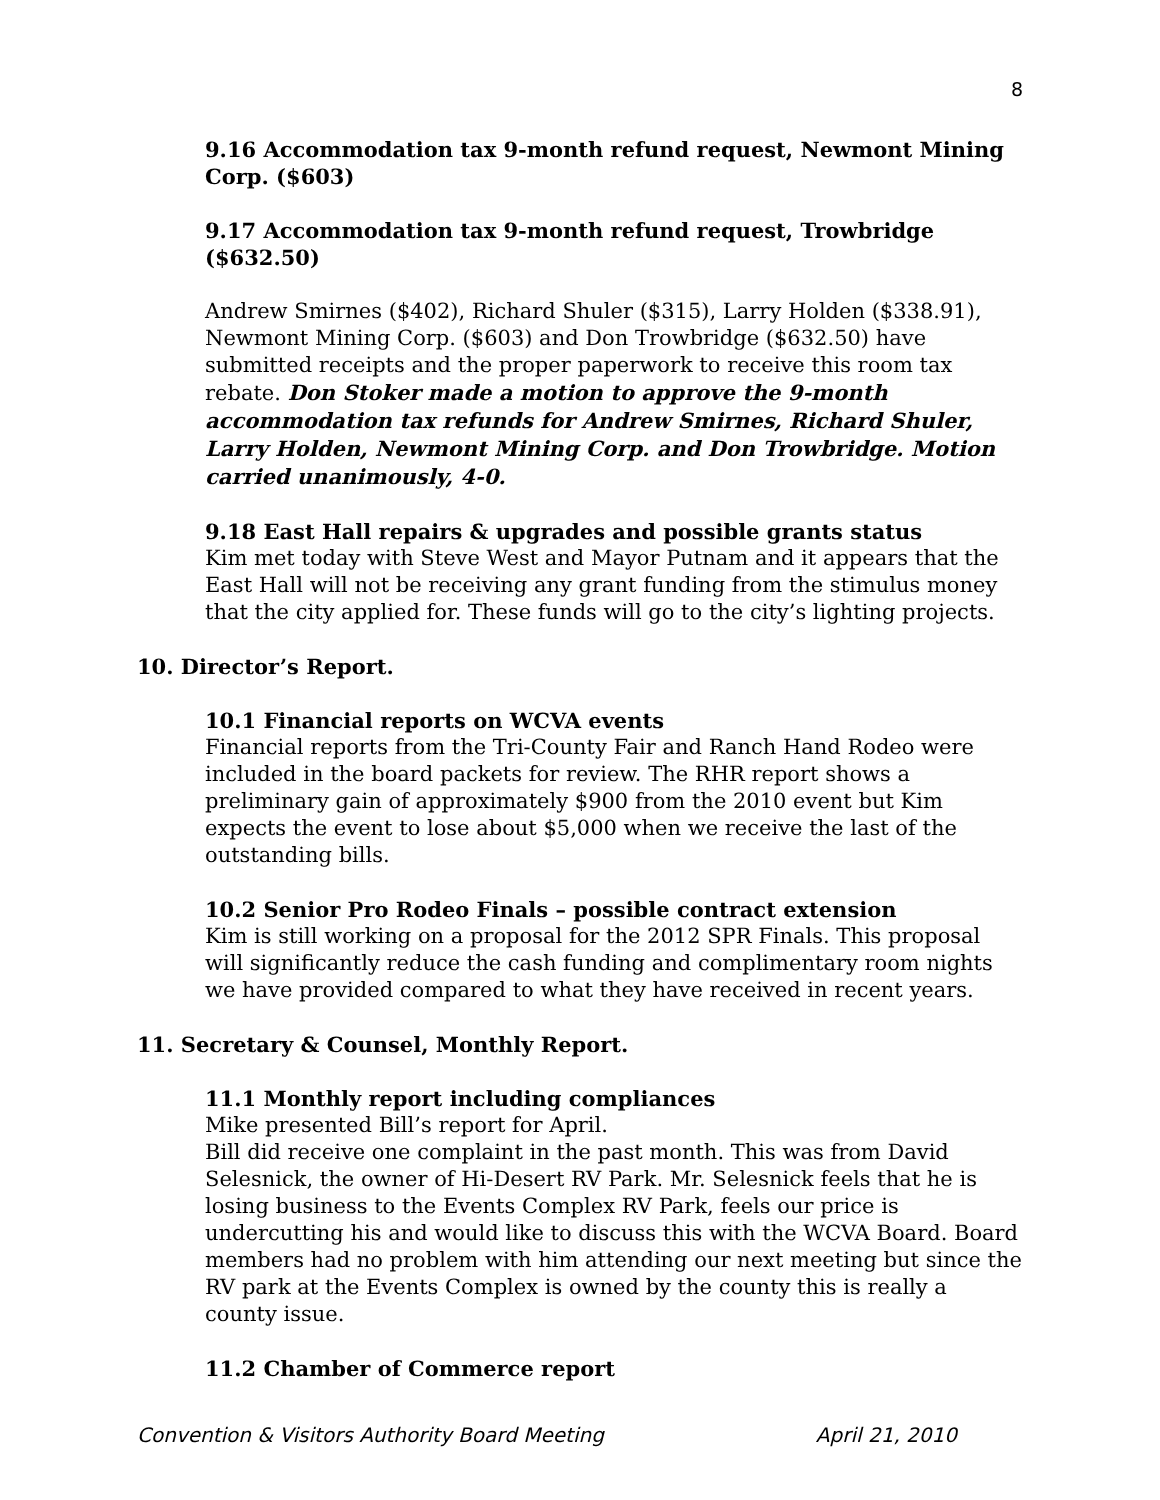8
9.16 Accommodation tax 9-month refund request, Newmont Mining Corp. ($603)
9.17 Accommodation tax 9-month refund request, Trowbridge ($632.50)
Andrew Smirnes ($402), Richard Shuler ($315), Larry Holden ($338.91), Newmont Mining Corp. ($603) and Don Trowbridge ($632.50) have submitted receipts and the proper paperwork to receive this room tax rebate. Don Stoker made a motion to approve the 9-month accommodation tax refunds for Andrew Smirnes, Richard Shuler, Larry Holden, Newmont Mining Corp. and Don Trowbridge. Motion carried unanimously, 4-0.
9.18 East Hall repairs & upgrades and possible grants status
Kim met today with Steve West and Mayor Putnam and it appears that the East Hall will not be receiving any grant funding from the stimulus money that the city applied for. These funds will go to the city’s lighting projects.
10. Director’s Report.
10.1 Financial reports on WCVA events
Financial reports from the Tri-County Fair and Ranch Hand Rodeo were included in the board packets for review. The RHR report shows a preliminary gain of approximately $900 from the 2010 event but Kim expects the event to lose about $5,000 when we receive the last of the outstanding bills.
10.2 Senior Pro Rodeo Finals – possible contract extension
Kim is still working on a proposal for the 2012 SPR Finals. This proposal will significantly reduce the cash funding and complimentary room nights we have provided compared to what they have received in recent years.
11. Secretary & Counsel, Monthly Report.
11.1 Monthly report including compliances
Mike presented Bill’s report for April.
Bill did receive one complaint in the past month. This was from David Selesnick, the owner of Hi-Desert RV Park. Mr. Selesnick feels that he is losing business to the Events Complex RV Park, feels our price is undercutting his and would like to discuss this with the WCVA Board. Board members had no problem with him attending our next meeting but since the RV park at the Events Complex is owned by the county this is really a county issue.
11.2 Chamber of Commerce report
Convention & Visitors Authority Board Meeting April 21, 2010